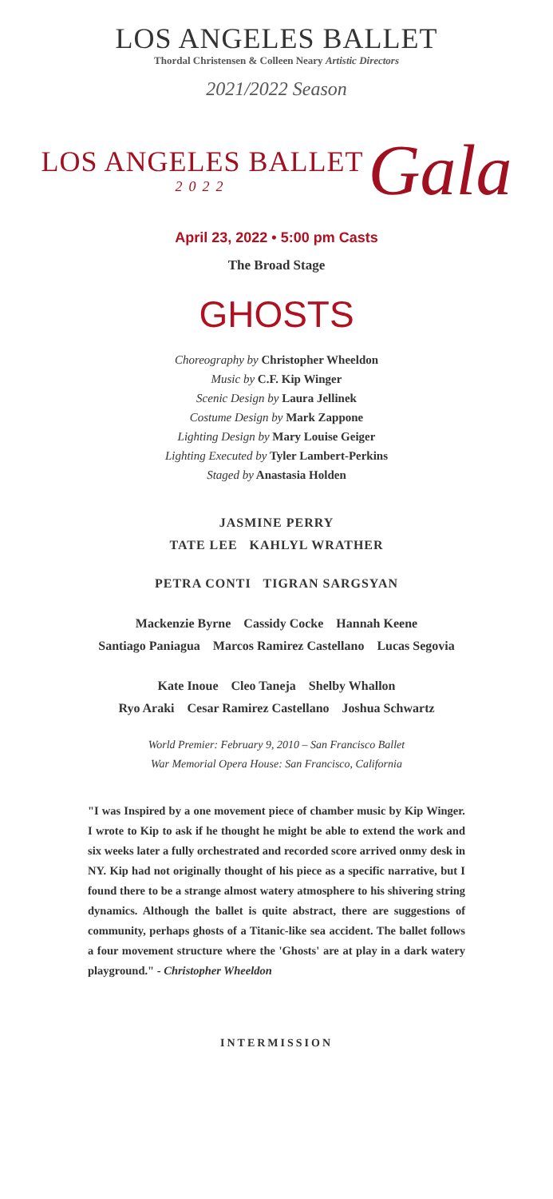LOS ANGELES BALLET
Thordal Christensen & Colleen Neary Artistic Directors
2021/2022 Season
LOS ANGELES BALLET
2022
Gala
April 23, 2022 • 5:00 pm Casts
The Broad Stage
GHOSTS
Choreography by Christopher Wheeldon
Music by C.F. Kip Winger
Scenic Design by Laura Jellinek
Costume Design by Mark Zappone
Lighting Design by Mary Louise Geiger
Lighting Executed by Tyler Lambert-Perkins
Staged by Anastasia Holden
JASMINE PERRY
TATE LEE KAHLYL WRATHER
PETRA CONTI TIGRAN SARGSYAN
Mackenzie Byrne Cassidy Cocke Hannah Keene
Santiago Paniagua Marcos Ramirez Castellano Lucas Segovia
Kate Inoue Cleo Taneja Shelby Whallon
Ryo Araki Cesar Ramirez Castellano Joshua Schwartz
World Premier: February 9, 2010 – San Francisco Ballet
War Memorial Opera House: San Francisco, California
"I was Inspired by a one movement piece of chamber music by Kip Winger. I wrote to Kip to ask if he thought he might be able to extend the work and six weeks later a fully orchestrated and recorded score arrived onmy desk in NY. Kip had not originally thought of his piece as a specific narrative, but I found there to be a strange almost watery atmosphere to his shivering string dynamics. Although the ballet is quite abstract, there are suggestions of community, perhaps ghosts of a Titanic-like sea accident. The ballet follows a four movement structure where the 'Ghosts' are at play in a dark watery playground." - Christopher Wheeldon
INTERMISSION